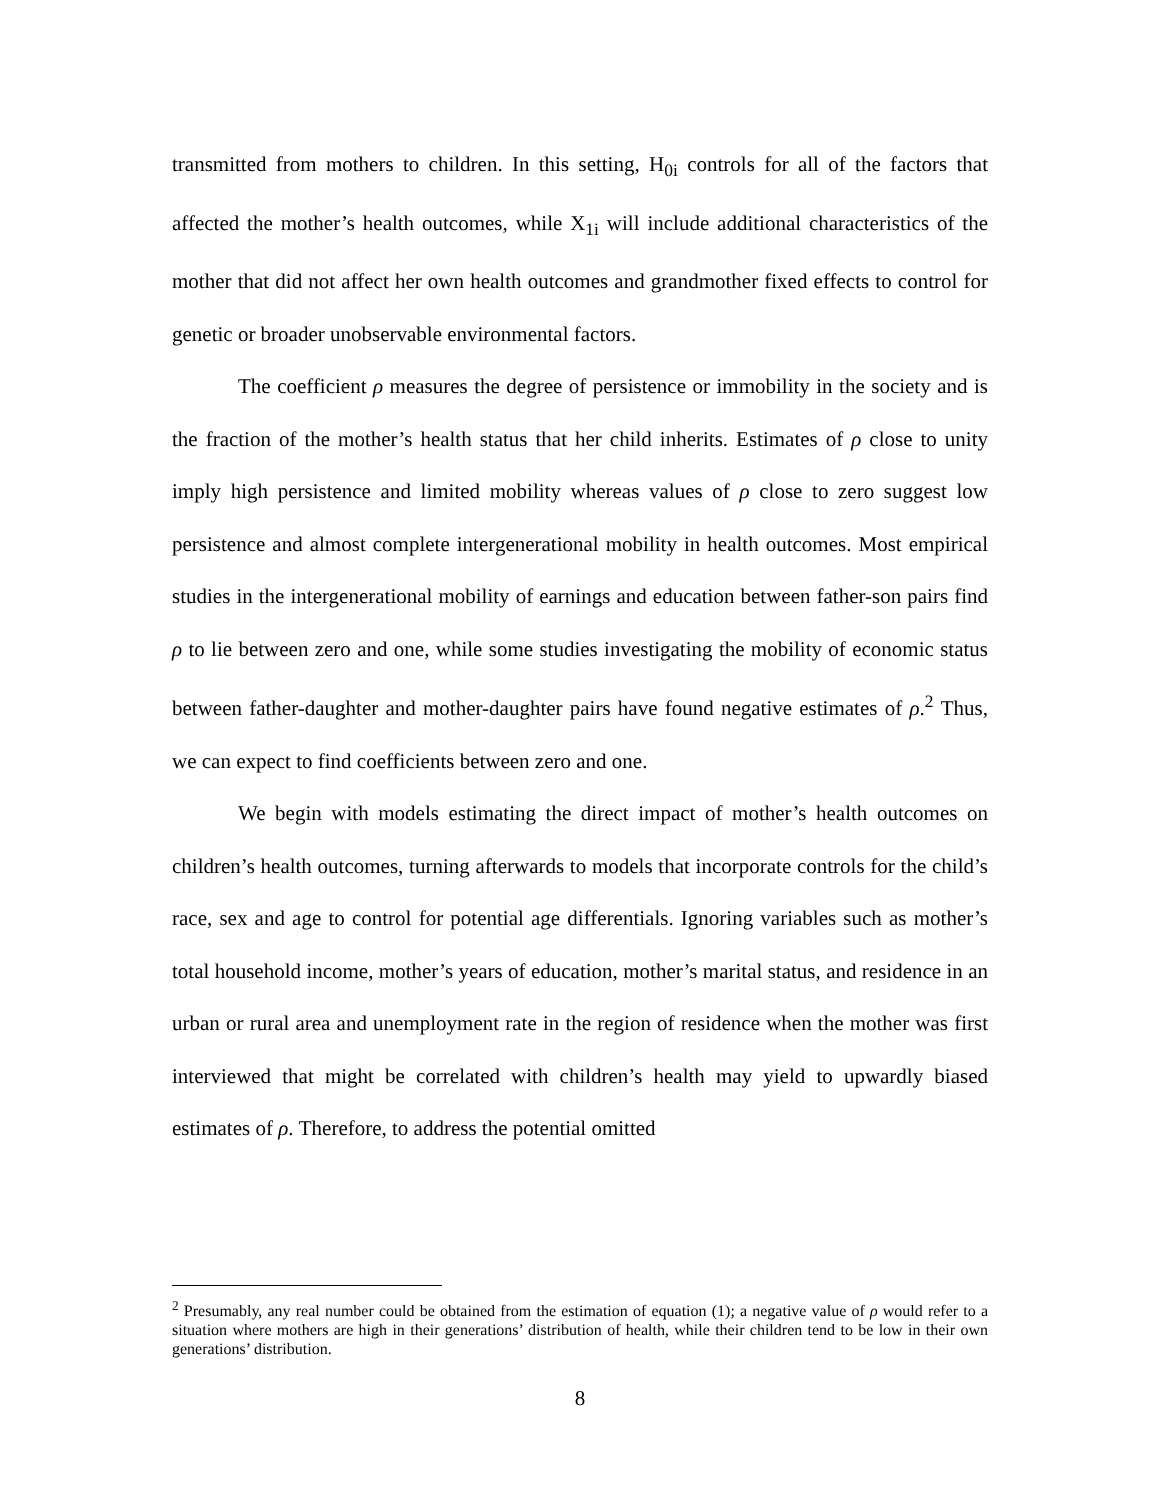transmitted from mothers to children. In this setting, H<sub>0i</sub> controls for all of the factors that affected the mother’s health outcomes, while X<sub>1i</sub> will include additional characteristics of the mother that did not affect her own health outcomes and grandmother fixed effects to control for genetic or broader unobservable environmental factors.
The coefficient ρ measures the degree of persistence or immobility in the society and is the fraction of the mother’s health status that her child inherits. Estimates of ρ close to unity imply high persistence and limited mobility whereas values of ρ close to zero suggest low persistence and almost complete intergenerational mobility in health outcomes. Most empirical studies in the intergenerational mobility of earnings and education between father-son pairs find ρ to lie between zero and one, while some studies investigating the mobility of economic status between father-daughter and mother-daughter pairs have found negative estimates of ρ.<sup>2</sup> Thus, we can expect to find coefficients between zero and one.
We begin with models estimating the direct impact of mother’s health outcomes on children’s health outcomes, turning afterwards to models that incorporate controls for the child’s race, sex and age to control for potential age differentials. Ignoring variables such as mother’s total household income, mother’s years of education, mother’s marital status, and residence in an urban or rural area and unemployment rate in the region of residence when the mother was first interviewed that might be correlated with children’s health may yield to upwardly biased estimates of ρ. Therefore, to address the potential omitted
<sup>2</sup> Presumably, any real number could be obtained from the estimation of equation (1); a negative value of ρ would refer to a situation where mothers are high in their generations’ distribution of health, while their children tend to be low in their own generations’ distribution.
8